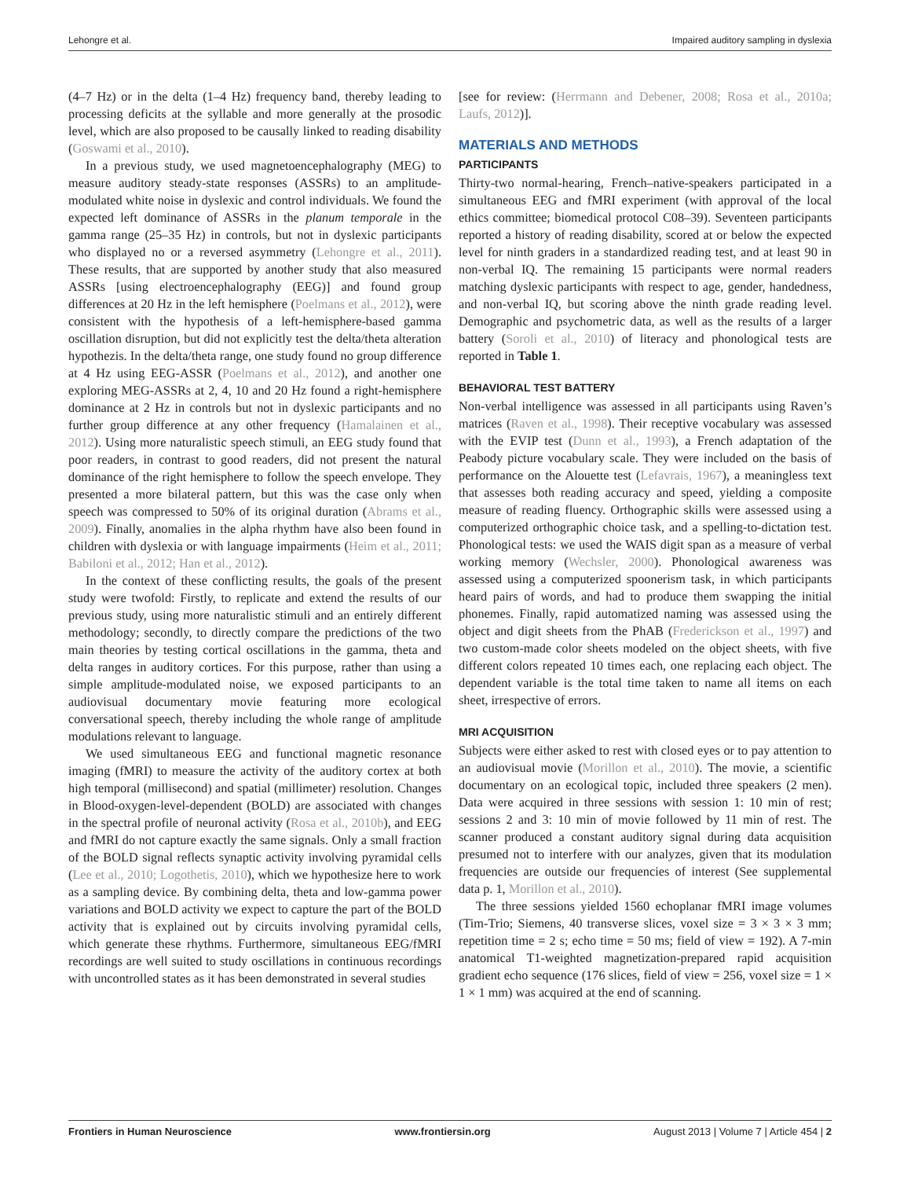Lehongre et al. Impaired auditory sampling in dyslexia
(4–7 Hz) or in the delta (1–4 Hz) frequency band, thereby leading to processing deficits at the syllable and more generally at the prosodic level, which are also proposed to be causally linked to reading disability (Goswami et al., 2010).
In a previous study, we used magnetoencephalography (MEG) to measure auditory steady-state responses (ASSRs) to an amplitude-modulated white noise in dyslexic and control individuals. We found the expected left dominance of ASSRs in the planum temporale in the gamma range (25–35 Hz) in controls, but not in dyslexic participants who displayed no or a reversed asymmetry (Lehongre et al., 2011). These results, that are supported by another study that also measured ASSRs [using electroencephalography (EEG)] and found group differences at 20 Hz in the left hemisphere (Poelmans et al., 2012), were consistent with the hypothesis of a left-hemisphere-based gamma oscillation disruption, but did not explicitly test the delta/theta alteration hypothezis. In the delta/theta range, one study found no group difference at 4 Hz using EEG-ASSR (Poelmans et al., 2012), and another one exploring MEG-ASSRs at 2, 4, 10 and 20 Hz found a right-hemisphere dominance at 2 Hz in controls but not in dyslexic participants and no further group difference at any other frequency (Hamalainen et al., 2012). Using more naturalistic speech stimuli, an EEG study found that poor readers, in contrast to good readers, did not present the natural dominance of the right hemisphere to follow the speech envelope. They presented a more bilateral pattern, but this was the case only when speech was compressed to 50% of its original duration (Abrams et al., 2009). Finally, anomalies in the alpha rhythm have also been found in children with dyslexia or with language impairments (Heim et al., 2011; Babiloni et al., 2012; Han et al., 2012).
In the context of these conflicting results, the goals of the present study were twofold: Firstly, to replicate and extend the results of our previous study, using more naturalistic stimuli and an entirely different methodology; secondly, to directly compare the predictions of the two main theories by testing cortical oscillations in the gamma, theta and delta ranges in auditory cortices. For this purpose, rather than using a simple amplitude-modulated noise, we exposed participants to an audiovisual documentary movie featuring more ecological conversational speech, thereby including the whole range of amplitude modulations relevant to language.
We used simultaneous EEG and functional magnetic resonance imaging (fMRI) to measure the activity of the auditory cortex at both high temporal (millisecond) and spatial (millimeter) resolution. Changes in Blood-oxygen-level-dependent (BOLD) are associated with changes in the spectral profile of neuronal activity (Rosa et al., 2010b), and EEG and fMRI do not capture exactly the same signals. Only a small fraction of the BOLD signal reflects synaptic activity involving pyramidal cells (Lee et al., 2010; Logothetis, 2010), which we hypothesize here to work as a sampling device. By combining delta, theta and low-gamma power variations and BOLD activity we expect to capture the part of the BOLD activity that is explained out by circuits involving pyramidal cells, which generate these rhythms. Furthermore, simultaneous EEG/fMRI recordings are well suited to study oscillations in continuous recordings with uncontrolled states as it has been demonstrated in several studies
[see for review: (Herrmann and Debener, 2008; Rosa et al., 2010a; Laufs, 2012)].
MATERIALS AND METHODS
PARTICIPANTS
Thirty-two normal-hearing, French–native-speakers participated in a simultaneous EEG and fMRI experiment (with approval of the local ethics committee; biomedical protocol C08–39). Seventeen participants reported a history of reading disability, scored at or below the expected level for ninth graders in a standardized reading test, and at least 90 in non-verbal IQ. The remaining 15 participants were normal readers matching dyslexic participants with respect to age, gender, handedness, and non-verbal IQ, but scoring above the ninth grade reading level. Demographic and psychometric data, as well as the results of a larger battery (Soroli et al., 2010) of literacy and phonological tests are reported in Table 1.
BEHAVIORAL TEST BATTERY
Non-verbal intelligence was assessed in all participants using Raven’s matrices (Raven et al., 1998). Their receptive vocabulary was assessed with the EVIP test (Dunn et al., 1993), a French adaptation of the Peabody picture vocabulary scale. They were included on the basis of performance on the Alouette test (Lefavrais, 1967), a meaningless text that assesses both reading accuracy and speed, yielding a composite measure of reading fluency. Orthographic skills were assessed using a computerized orthographic choice task, and a spelling-to-dictation test. Phonological tests: we used the WAIS digit span as a measure of verbal working memory (Wechsler, 2000). Phonological awareness was assessed using a computerized spoonerism task, in which participants heard pairs of words, and had to produce them swapping the initial phonemes. Finally, rapid automatized naming was assessed using the object and digit sheets from the PhAB (Frederickson et al., 1997) and two custom-made color sheets modeled on the object sheets, with five different colors repeated 10 times each, one replacing each object. The dependent variable is the total time taken to name all items on each sheet, irrespective of errors.
MRI ACQUISITION
Subjects were either asked to rest with closed eyes or to pay attention to an audiovisual movie (Morillon et al., 2010). The movie, a scientific documentary on an ecological topic, included three speakers (2 men). Data were acquired in three sessions with session 1: 10 min of rest; sessions 2 and 3: 10 min of movie followed by 11 min of rest. The scanner produced a constant auditory signal during data acquisition presumed not to interfere with our analyzes, given that its modulation frequencies are outside our frequencies of interest (See supplemental data p. 1, Morillon et al., 2010).
The three sessions yielded 1560 echoplanar fMRI image volumes (Tim-Trio; Siemens, 40 transverse slices, voxel size = 3 × 3 × 3 mm; repetition time = 2 s; echo time = 50 ms; field of view = 192). A 7-min anatomical T1-weighted magnetization-prepared rapid acquisition gradient echo sequence (176 slices, field of view = 256, voxel size = 1 × 1 × 1 mm) was acquired at the end of scanning.
Frontiers in Human Neuroscience www.frontiersin.org August 2013 | Volume 7 | Article 454 | 2